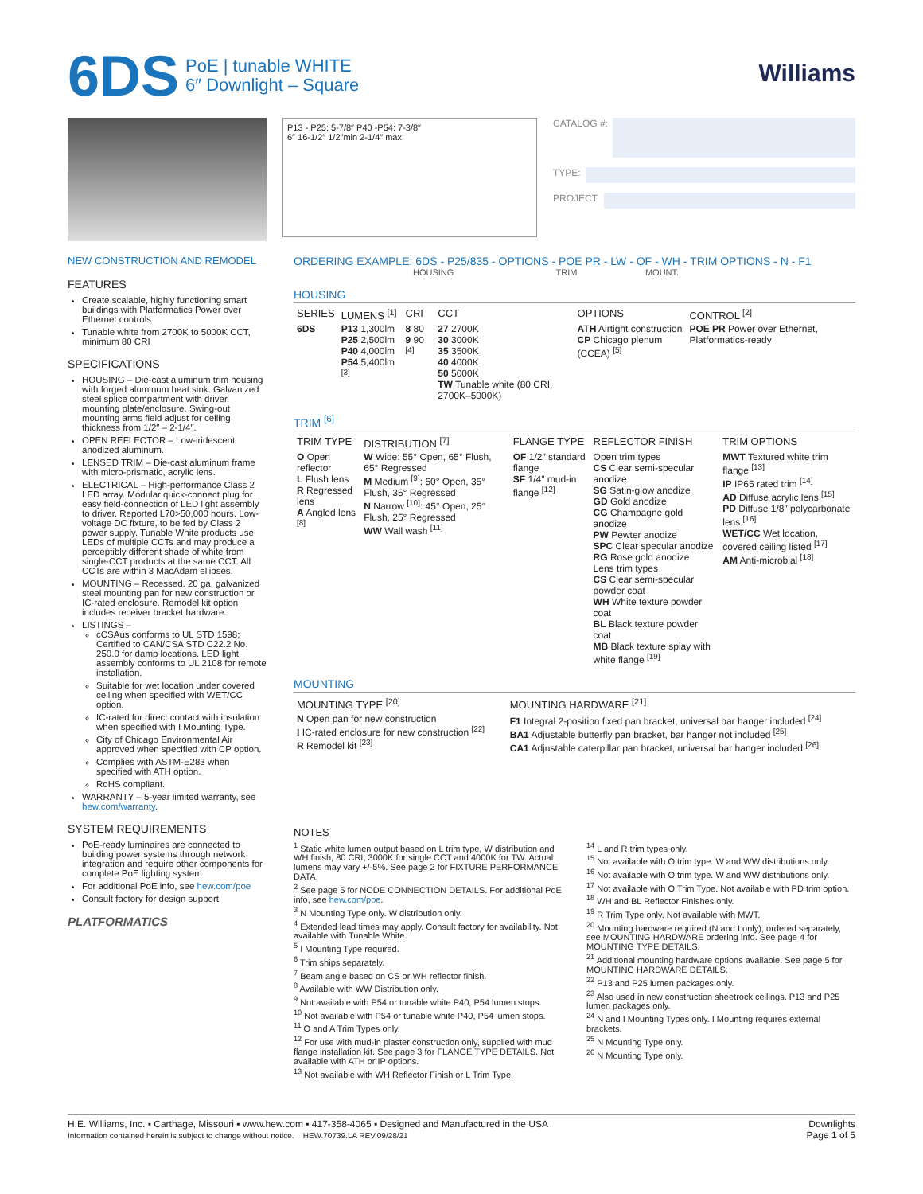6DS PoE | tunable WHITE
6″ Downlight – Square
Williams
P13 - P25: 5-7/8″ P40 -P54: 7-3/8″
6″ 16-1/2″ 1/2″min 2-1/4″ max
CATALOG #:
TYPE:
PROJECT:
NEW CONSTRUCTION AND REMODEL
FEATURES
Create scalable, highly functioning smart buildings with Platformatics Power over Ethernet controls
Tunable white from 2700K to 5000K CCT, minimum 80 CRI
SPECIFICATIONS
HOUSING – Die-cast aluminum trim housing with forged aluminum heat sink. Galvanized steel splice compartment with driver mounting plate/enclosure. Swing-out mounting arms field adjust for ceiling thickness from 1/2″ – 2-1/4″.
OPEN REFLECTOR – Low-iridescent anodized aluminum.
LENSED TRIM – Die-cast aluminum frame with micro-prismatic, acrylic lens.
ELECTRICAL – High-performance Class 2 LED array. Modular quick-connect plug for easy field-connection of LED light assembly to driver. Reported L70>50,000 hours. Low-voltage DC fixture, to be fed by Class 2 power supply. Tunable White products use LEDs of multiple CCTs and may produce a perceptibly different shade of white from single-CCT products at the same CCT. All CCTs are within 3 MacAdam ellipses.
MOUNTING – Recessed. 20 ga. galvanized steel mounting pan for new construction or IC-rated enclosure. Remodel kit option includes receiver bracket hardware.
LISTINGS –
cCSAus conforms to UL STD 1598; Certified to CAN/CSA STD C22.2 No. 250.0 for damp locations. LED light assembly conforms to UL 2108 for remote installation.
Suitable for wet location under covered ceiling when specified with WET/CC option.
IC-rated for direct contact with insulation when specified with I Mounting Type.
City of Chicago Environmental Air approved when specified with CP option.
Complies with ASTM-E283 when specified with ATH option.
RoHS compliant.
WARRANTY – 5-year limited warranty, see hew.com/warranty.
SYSTEM REQUIREMENTS
PoE-ready luminaires are connected to building power systems through network integration and require other components for complete PoE lighting system
For additional PoE info, see hew.com/poe
Consult factory for design support
PLATFORMATICS
ORDERING EXAMPLE: 6DS - P25/835 - OPTIONS - POE PR - LW - OF - WH - TRIM OPTIONS - N - F1
HOUSING TRIM MOUNT.
HOUSING
| SERIES | LUMENS <sup>[1]</sup> | CRI | CCT | OPTIONS | CONTROL <sup>[2]</sup> |
| --- | --- | --- | --- | --- | --- |
| 6DS | P13 1,300lm P25 2,500lm P40 4,000lm P54 5,400lm <sup>[3]</sup> | 8 80 9 90 <sup>[4]</sup> | 27 2700K 30 3000K 35 3500K 40 4000K 50 5000K TW Tunable white (80 CRI, 2700K–5000K) | ATH Airtight construction CP Chicago plenum (CCEA) <sup>[5]</sup> | POE PR Power over Ethernet, Platformatics-ready |
TRIM <sup>[6]</sup>
| TRIM TYPE | DISTRIBUTION <sup>[7]</sup> | FLANGE TYPE | REFLECTOR FINISH | TRIM OPTIONS |
| --- | --- | --- | --- | --- |
| O Open reflector L Flush lens R Regressed lens A Angled lens <sup>[8]</sup> | W Wide: 55° Open, 65° Flush, 65° Regressed M Medium <sup>[9]</sup>: 50° Open, 35° Flush, 35° Regressed N Narrow <sup>[10]</sup>: 45° Open, 25° Flush, 25° Regressed WW Wall wash <sup>[11]</sup> | OF 1/2″ standard flange SF 1/4″ mud-in flange <sup>[12]</sup> | Open trim types CS Clear semi-specular anodize SG Satin-glow anodize GD Gold anodize CG Champagne gold anodize PW Pewter anodize SPC Clear specular anodize RG Rose gold anodize Lens trim types CS Clear semi-specular powder coat WH White texture powder coat BL Black texture powder coat MB Black texture splay with white flange <sup>[19]</sup> | MWT Textured white trim flange <sup>[13]</sup> IP IP65 rated trim <sup>[14]</sup> AD Diffuse acrylic lens <sup>[15]</sup> PD Diffuse 1/8″ polycarbonate lens <sup>[16]</sup> WET/CC Wet location, covered ceiling listed <sup>[17]</sup> AM Anti-microbial <sup>[18]</sup> |
MOUNTING
| MOUNTING TYPE <sup>[20]</sup> | MOUNTING HARDWARE <sup>[21]</sup> |
| --- | --- |
| N Open pan for new construction I IC-rated enclosure for new construction <sup>[22]</sup> R Remodel kit <sup>[23]</sup> | F1 Integral 2-position fixed pan bracket, universal bar hanger included <sup>[24]</sup> BA1 Adjustable butterfly pan bracket, bar hanger not included <sup>[25]</sup> CA1 Adjustable caterpillar pan bracket, universal bar hanger included <sup>[26]</sup> |
NOTES
<sup>1</sup> Static white lumen output based on L trim type, W distribution and WH finish, 80 CRI, 3000K for single CCT and 4000K for TW. Actual lumens may vary +/-5%. See page 2 for FIXTURE PERFORMANCE DATA.
<sup>2</sup> See page 5 for NODE CONNECTION DETAILS. For additional PoE info, see hew.com/poe.
<sup>3</sup> N Mounting Type only. W distribution only.
<sup>4</sup> Extended lead times may apply. Consult factory for availability. Not available with Tunable White.
<sup>5</sup> I Mounting Type required.
<sup>6</sup> Trim ships separately.
<sup>7</sup> Beam angle based on CS or WH reflector finish.
<sup>8</sup> Available with WW Distribution only.
<sup>9</sup> Not available with P54 or tunable white P40, P54 lumen stops.
<sup>10</sup> Not available with P54 or tunable white P40, P54 lumen stops.
<sup>11</sup> O and A Trim Types only.
<sup>12</sup> For use with mud-in plaster construction only, supplied with mud flange installation kit. See page 3 for FLANGE TYPE DETAILS. Not available with ATH or IP options.
<sup>13</sup> Not available with WH Reflector Finish or L Trim Type.
<sup>14</sup> L and R trim types only.
<sup>15</sup> Not available with O trim type. W and WW distributions only.
<sup>16</sup> Not available with O trim type. W and WW distributions only.
<sup>17</sup> Not available with O Trim Type. Not available with PD trim option.
<sup>18</sup> WH and BL Reflector Finishes only.
<sup>19</sup> R Trim Type only. Not available with MWT.
<sup>20</sup> Mounting hardware required (N and I only), ordered separately, see MOUNTING HARDWARE ordering info. See page 4 for MOUNTING TYPE DETAILS.
<sup>21</sup> Additional mounting hardware options available. See page 5 for MOUNTING HARDWARE DETAILS.
<sup>22</sup> P13 and P25 lumen packages only.
<sup>23</sup> Also used in new construction sheetrock ceilings. P13 and P25 lumen packages only.
<sup>24</sup> N and I Mounting Types only. I Mounting requires external brackets.
<sup>25</sup> N Mounting Type only.
<sup>26</sup> N Mounting Type only.
H.E. Williams, Inc. ▪ Carthage, Missouri ▪ www.hew.com ▪ 417-358-4065 ▪ Designed and Manufactured in the USA
Information contained herein is subject to change without notice. HEW.70739.LA REV.09/28/21
Downlights
Page 1 of 5